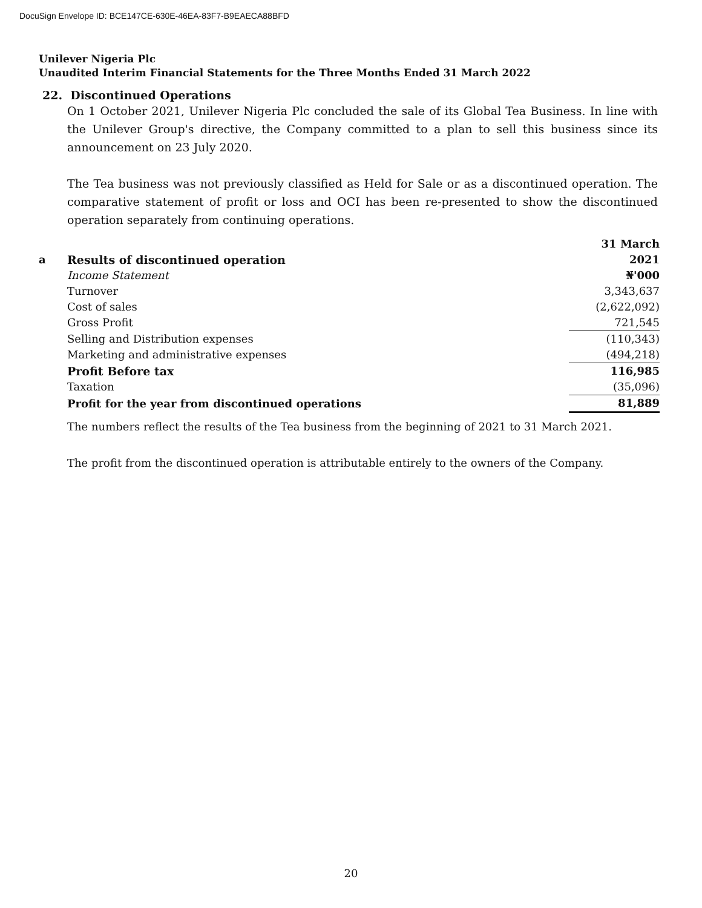DocuSign Envelope ID: BCE147CE-630E-46EA-83F7-B9EAECA88BFD
Unilever Nigeria Plc
Unaudited Interim Financial Statements for the Three Months Ended 31 March 2022
22. Discontinued Operations
On 1 October 2021, Unilever Nigeria Plc concluded the sale of its Global Tea Business. In line with the Unilever Group's directive, the Company committed to a plan to sell this business since its announcement on 23 July 2020.
The Tea business was not previously classified as Held for Sale or as a discontinued operation. The comparative statement of profit or loss and OCI has been re-presented to show the discontinued operation separately from continuing operations.
| | | 31 March |
| a | Results of discontinued operation | 2021 |
| | Income Statement | ₦'000 |
| | Turnover | 3,343,637 |
| | Cost of sales | (2,622,092) |
| | Gross Profit | 721,545 |
| | Selling and Distribution expenses | (110,343) |
| | Marketing and administrative expenses | (494,218) |
| | Profit Before tax | 116,985 |
| | Taxation | (35,096) |
| | Profit for the year from discontinued operations | 81,889 |
The numbers reflect the results of the Tea business from the beginning of 2021 to 31 March 2021.
The profit from the discontinued operation is attributable entirely to the owners of the Company.
20